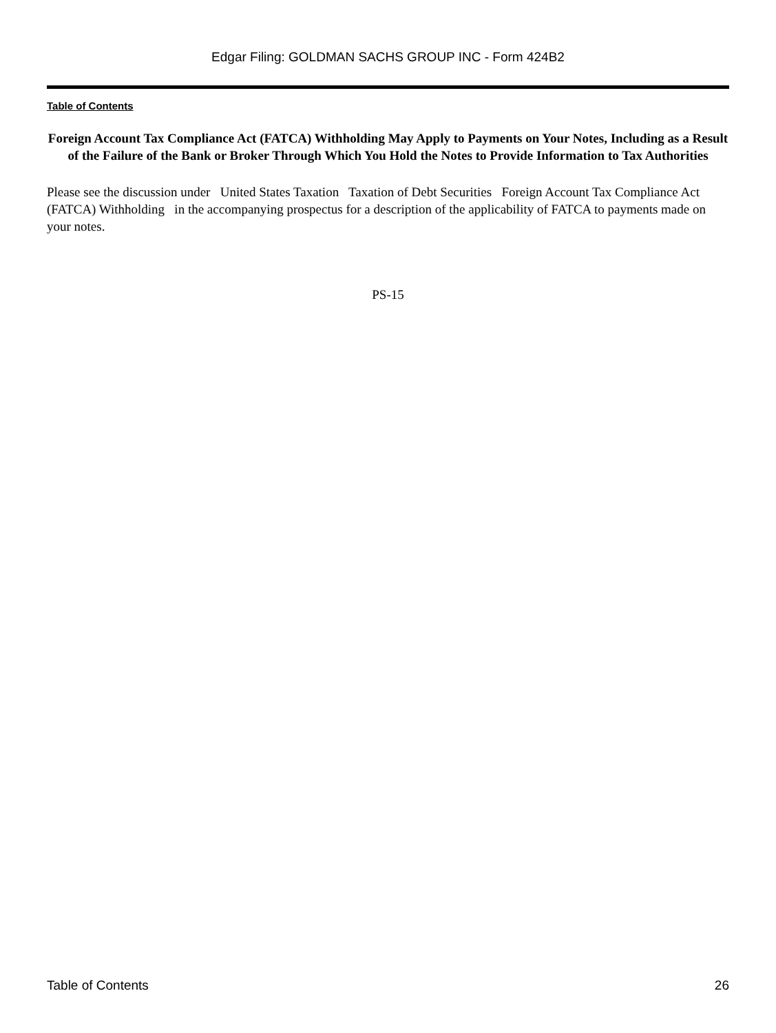Edgar Filing: GOLDMAN SACHS GROUP INC - Form 424B2
Table of Contents
Foreign Account Tax Compliance Act (FATCA) Withholding May Apply to Payments on Your Notes, Including as a Result of the Failure of the Bank or Broker Through Which You Hold the Notes to Provide Information to Tax Authorities
Please see the discussion under United States Taxation Taxation of Debt Securities Foreign Account Tax Compliance Act (FATCA) Withholding in the accompanying prospectus for a description of the applicability of FATCA to payments made on your notes.
PS-15
Table of Contents 26